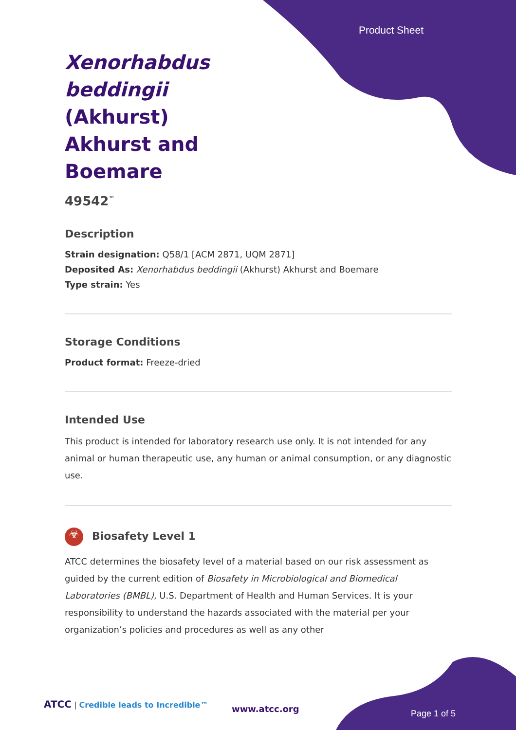Product Sheet
Xenorhabdus beddingii (Akhurst) Akhurst and Boemare
49542<sup>™</sup>
Description
Strain designation: Q58/1 [ACM 2871, UQM 2871]
Deposited As: Xenorhabdus beddingii (Akhurst) Akhurst and Boemare
Type strain: Yes
Storage Conditions
Product format: Freeze-dried
Intended Use
This product is intended for laboratory research use only. It is not intended for any animal or human therapeutic use, any human or animal consumption, or any diagnostic use.
☣ Biosafety Level 1
ATCC determines the biosafety level of a material based on our risk assessment as guided by the current edition of Biosafety in Microbiological and Biomedical Laboratories (BMBL), U.S. Department of Health and Human Services. It is your responsibility to understand the hazards associated with the material per your organization’s policies and procedures as well as any other
ATCC | Credible leads to Incredible™
www.atcc.org Page 1 of 5